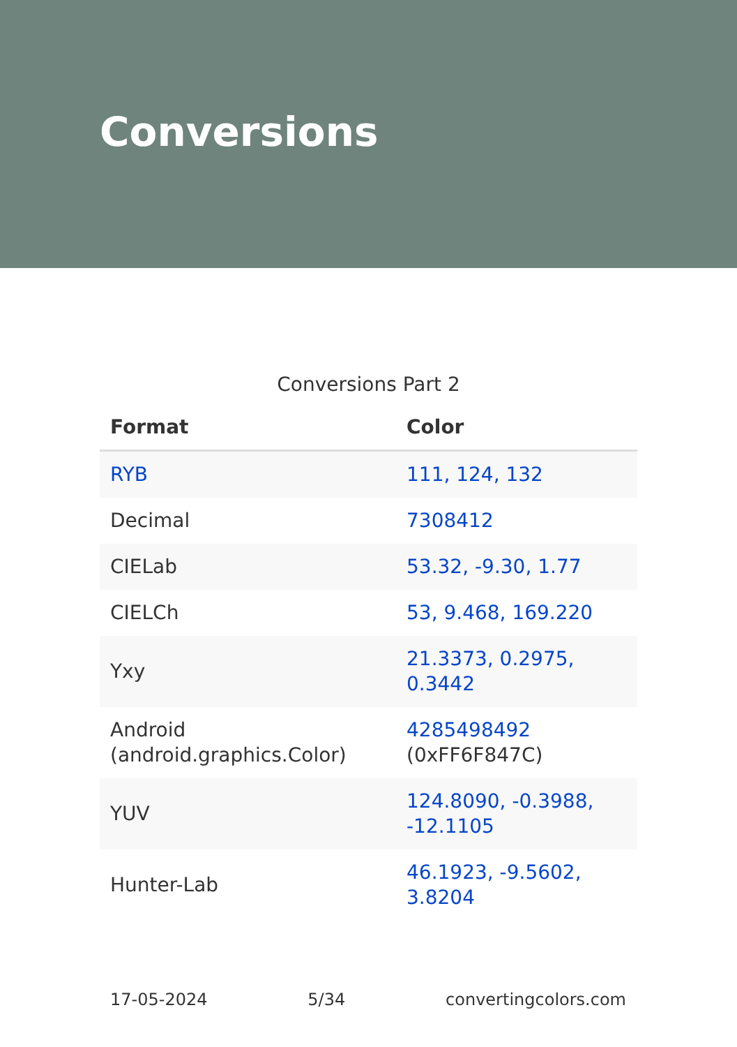Conversions
Conversions Part 2
| Format | Color |
| --- | --- |
| RYB | 111, 124, 132 |
| Decimal | 7308412 |
| CIELab | 53.32, -9.30, 1.77 |
| CIELCh | 53, 9.468, 169.220 |
| Yxy | 21.3373, 0.2975, 0.3442 |
| Android (android.graphics.Color) | 4285498492 (0xFF6F847C) |
| YUV | 124.8090, -0.3988, -12.1105 |
| Hunter-Lab | 46.1923, -9.5602, 3.8204 |
17-05-2024 5/34 convertingcolors.com